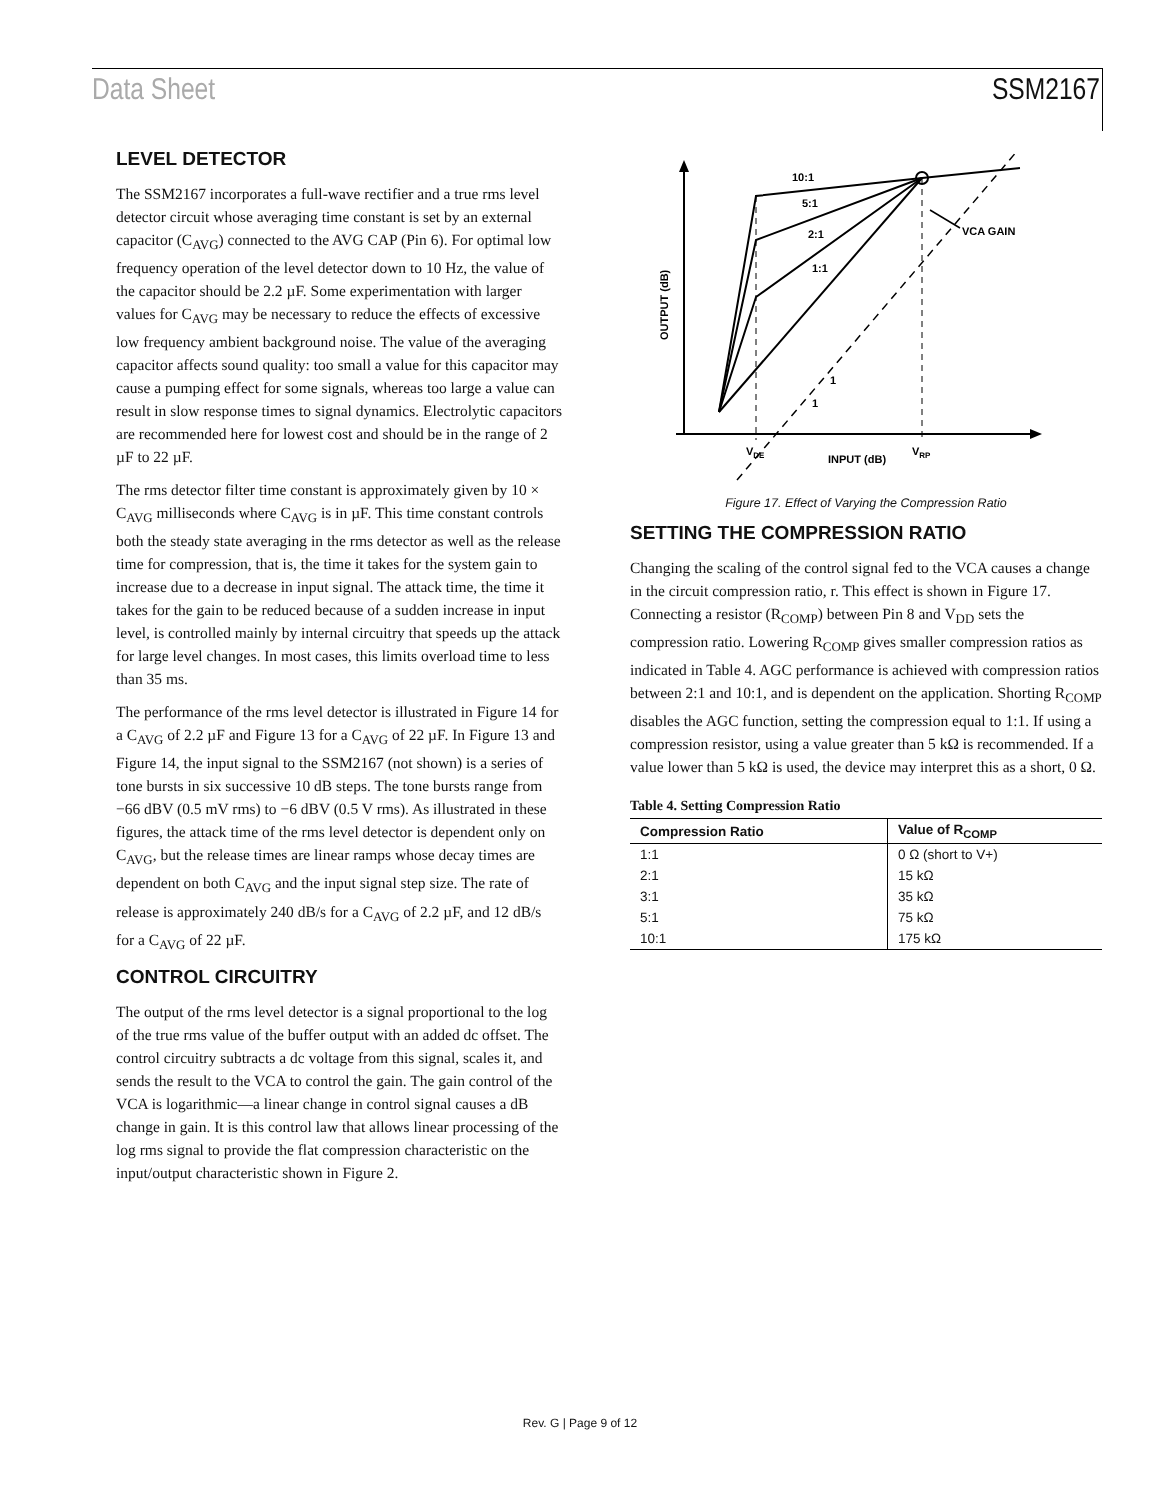Data Sheet SSM2167
LEVEL DETECTOR
The SSM2167 incorporates a full-wave rectifier and a true rms level detector circuit whose averaging time constant is set by an external capacitor (C<sub>AVG</sub>) connected to the AVG CAP (Pin 6). For optimal low frequency operation of the level detector down to 10 Hz, the value of the capacitor should be 2.2 µF. Some experimentation with larger values for C<sub>AVG</sub> may be necessary to reduce the effects of excessive low frequency ambient background noise. The value of the averaging capacitor affects sound quality: too small a value for this capacitor may cause a pumping effect for some signals, whereas too large a value can result in slow response times to signal dynamics. Electrolytic capacitors are recommended here for lowest cost and should be in the range of 2 µF to 22 µF.
The rms detector filter time constant is approximately given by 10 × C<sub>AVG</sub> milliseconds where C<sub>AVG</sub> is in µF. This time constant controls both the steady state averaging in the rms detector as well as the release time for compression, that is, the time it takes for the system gain to increase due to a decrease in input signal. The attack time, the time it takes for the gain to be reduced because of a sudden increase in input level, is controlled mainly by internal circuitry that speeds up the attack for large level changes. In most cases, this limits overload time to less than 35 ms.
The performance of the rms level detector is illustrated in Figure 14 for a C<sub>AVG</sub> of 2.2 µF and Figure 13 for a C<sub>AVG</sub> of 22 µF. In Figure 13 and Figure 14, the input signal to the SSM2167 (not shown) is a series of tone bursts in six successive 10 dB steps. The tone bursts range from −66 dBV (0.5 mV rms) to −6 dBV (0.5 V rms). As illustrated in these figures, the attack time of the rms level detector is dependent only on C<sub>AVG</sub>, but the release times are linear ramps whose decay times are dependent on both C<sub>AVG</sub> and the input signal step size. The rate of release is approximately 240 dB/s for a C<sub>AVG</sub> of 2.2 µF, and 12 dB/s for a C<sub>AVG</sub> of 22 µF.
CONTROL CIRCUITRY
The output of the rms level detector is a signal proportional to the log of the true rms value of the buffer output with an added dc offset. The control circuitry subtracts a dc voltage from this signal, scales it, and sends the result to the VCA to control the gain. The gain control of the VCA is logarithmic—a linear change in control signal causes a dB change in gain. It is this control law that allows linear processing of the log rms signal to provide the flat compression characteristic on the input/output characteristic shown in Figure 2.
10:1
5:1
2:1
1:1
VCA GAIN
1
1
VDE
INPUT (dB)
VRP
OUTPUT (dB)
Figure 17. Effect of Varying the Compression Ratio
SETTING THE COMPRESSION RATIO
Changing the scaling of the control signal fed to the VCA causes a change in the circuit compression ratio, r. This effect is shown in Figure 17. Connecting a resistor (R<sub>COMP</sub>) between Pin 8 and V<sub>DD</sub> sets the compression ratio. Lowering R<sub>COMP</sub> gives smaller compression ratios as indicated in Table 4. AGC performance is achieved with compression ratios between 2:1 and 10:1, and is dependent on the application. Shorting R<sub>COMP</sub> disables the AGC function, setting the compression equal to 1:1. If using a compression resistor, using a value greater than 5 kΩ is recommended. If a value lower than 5 kΩ is used, the device may interpret this as a short, 0 Ω.
Table 4. Setting Compression Ratio
| Compression Ratio | Value of R<sub>COMP</sub> |
| --- | --- |
| 1:1 | 0 Ω (short to V+) |
| 2:1 | 15 kΩ |
| 3:1 | 35 kΩ |
| 5:1 | 75 kΩ |
| 10:1 | 175 kΩ |
Rev. G | Page 9 of 12